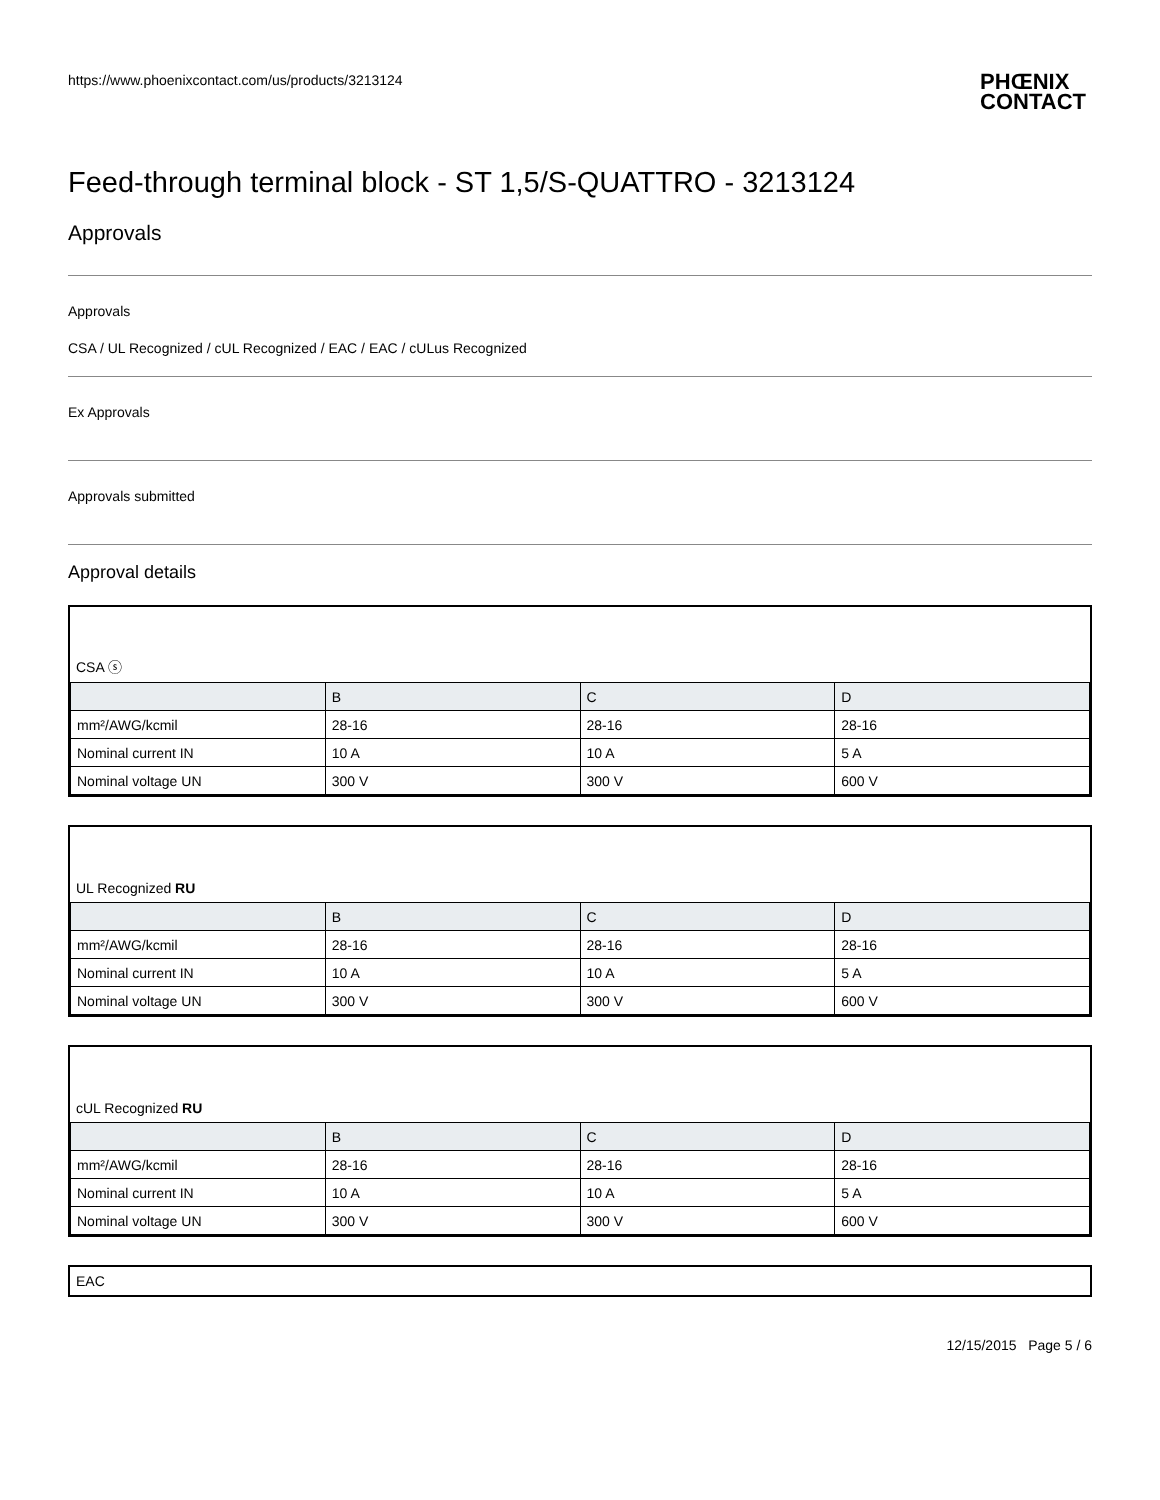https://www.phoenixcontact.com/us/products/3213124 PHŒNIX
CONTACT
Feed-through terminal block - ST 1,5/S-QUATTRO - 3213124
Approvals
Approvals
CSA / UL Recognized / cUL Recognized / EAC / EAC / cULus Recognized
Ex Approvals
Approvals submitted
Approval details
CSA ⓢ
| | B | C | D |
| --- | --- | --- | --- |
| mm²/AWG/kcmil | 28-16 | 28-16 | 28-16 |
| Nominal current IN | 10 A | 10 A | 5 A |
| Nominal voltage UN | 300 V | 300 V | 600 V |
UL Recognized RU
| | B | C | D |
| --- | --- | --- | --- |
| mm²/AWG/kcmil | 28-16 | 28-16 | 28-16 |
| Nominal current IN | 10 A | 10 A | 5 A |
| Nominal voltage UN | 300 V | 300 V | 600 V |
cUL Recognized RU
| | B | C | D |
| --- | --- | --- | --- |
| mm²/AWG/kcmil | 28-16 | 28-16 | 28-16 |
| Nominal current IN | 10 A | 10 A | 5 A |
| Nominal voltage UN | 300 V | 300 V | 600 V |
EAC
12/15/2015 Page 5 / 6